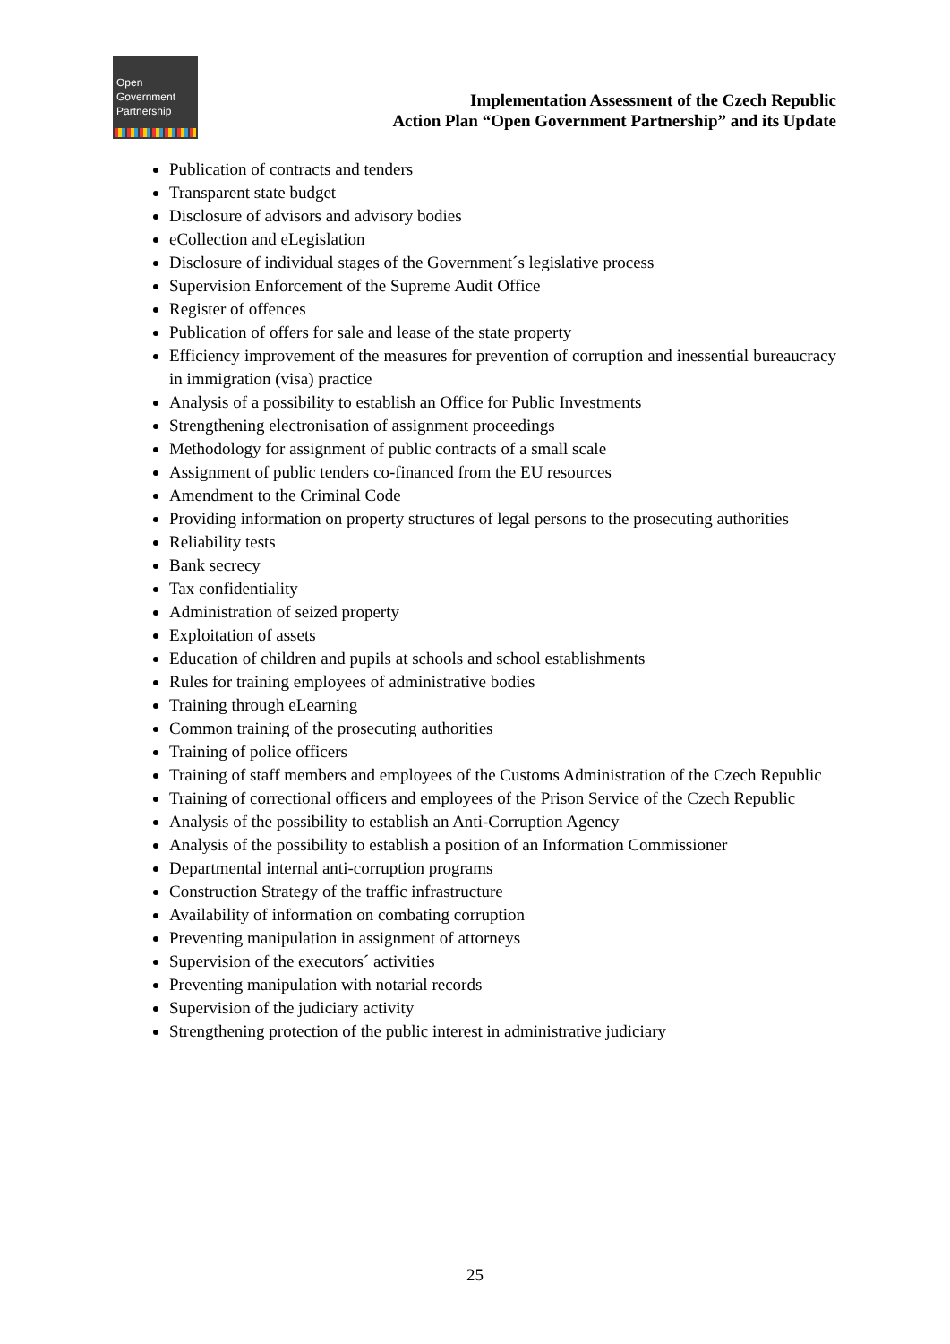Open
Government
Partnership
Implementation Assessment of the Czech Republic
Action Plan “Open Government Partnership” and its Update
Publication of contracts and tenders
Transparent state budget
Disclosure of advisors and advisory bodies
eCollection and eLegislation
Disclosure of individual stages of the Government´s legislative process
Supervision Enforcement of the Supreme Audit Office
Register of offences
Publication of offers for sale and lease of the state property
Efficiency improvement of the measures for prevention of corruption and inessential bureaucracy in immigration (visa) practice
Analysis of a possibility to establish an Office for Public Investments
Strengthening electronisation of assignment proceedings
Methodology for assignment of public contracts of a small scale
Assignment of public tenders co-financed from the EU resources
Amendment to the Criminal Code
Providing information on property structures of legal persons to the prosecuting authorities
Reliability tests
Bank secrecy
Tax confidentiality
Administration of seized property
Exploitation of assets
Education of children and pupils at schools and school establishments
Rules for training employees of administrative bodies
Training through eLearning
Common training of the prosecuting authorities
Training of police officers
Training of staff members and employees of the Customs Administration of the Czech Republic
Training of correctional officers and employees of the Prison Service of the Czech Republic
Analysis of the possibility to establish an Anti-Corruption Agency
Analysis of the possibility to establish a position of an Information Commissioner
Departmental internal anti-corruption programs
Construction Strategy of the traffic infrastructure
Availability of information on combating corruption
Preventing manipulation in assignment of attorneys
Supervision of the executors´ activities
Preventing manipulation with notarial records
Supervision of the judiciary activity
Strengthening protection of the public interest in administrative judiciary
25